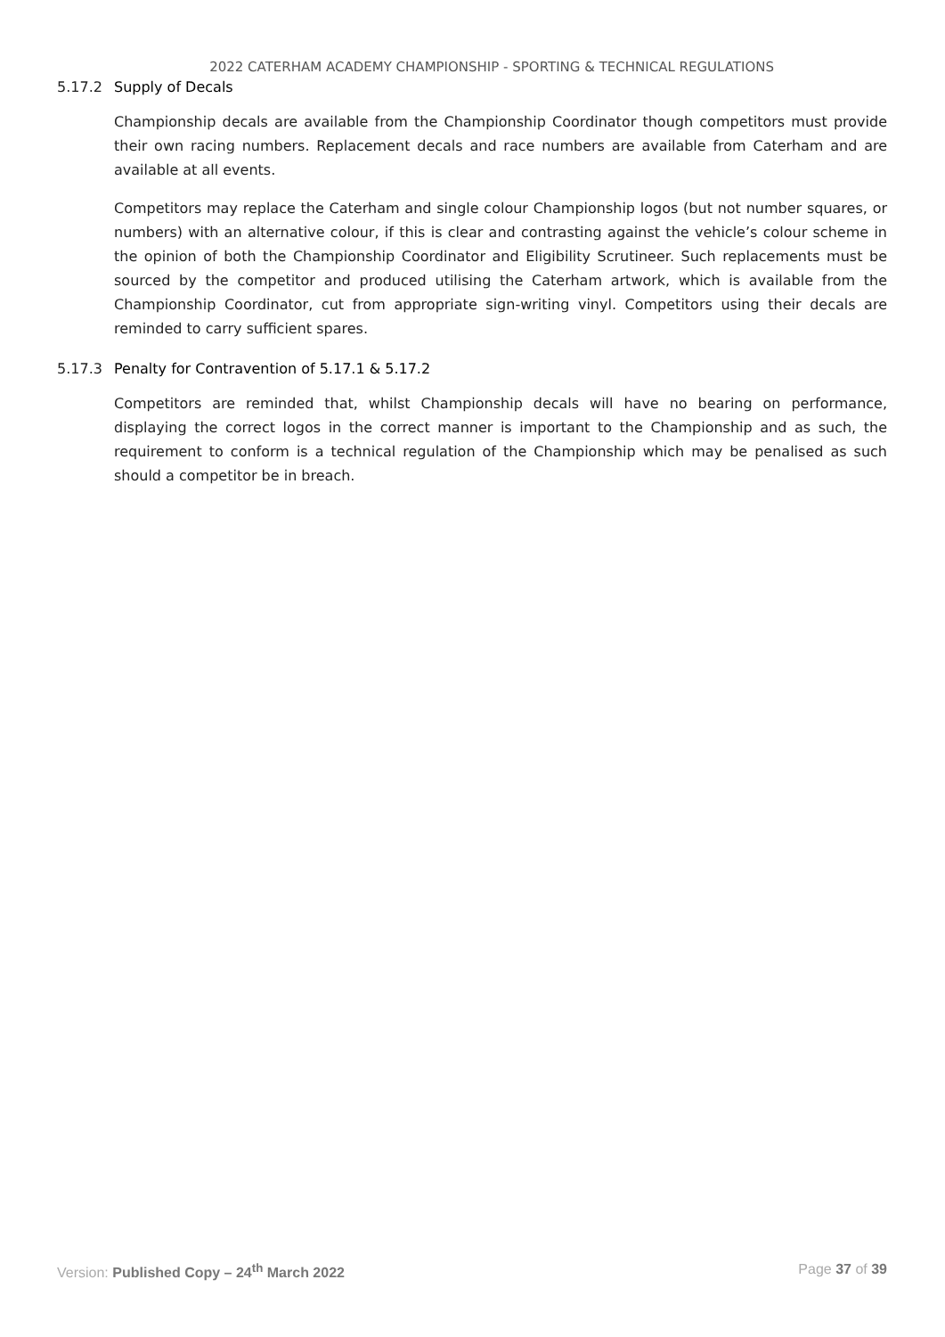2022 CATERHAM ACADEMY CHAMPIONSHIP - SPORTING & TECHNICAL REGULATIONS
5.17.2 Supply of Decals
Championship decals are available from the Championship Coordinator though competitors must provide their own racing numbers. Replacement decals and race numbers are available from Caterham and are available at all events.
Competitors may replace the Caterham and single colour Championship logos (but not number squares, or numbers) with an alternative colour, if this is clear and contrasting against the vehicle’s colour scheme in the opinion of both the Championship Coordinator and Eligibility Scrutineer. Such replacements must be sourced by the competitor and produced utilising the Caterham artwork, which is available from the Championship Coordinator, cut from appropriate sign-writing vinyl. Competitors using their decals are reminded to carry sufficient spares.
5.17.3 Penalty for Contravention of 5.17.1 & 5.17.2
Competitors are reminded that, whilst Championship decals will have no bearing on performance, displaying the correct logos in the correct manner is important to the Championship and as such, the requirement to conform is a technical regulation of the Championship which may be penalised as such should a competitor be in breach.
Version: Published Copy – 24<sup>th</sup> March 2022
Page 37 of 39